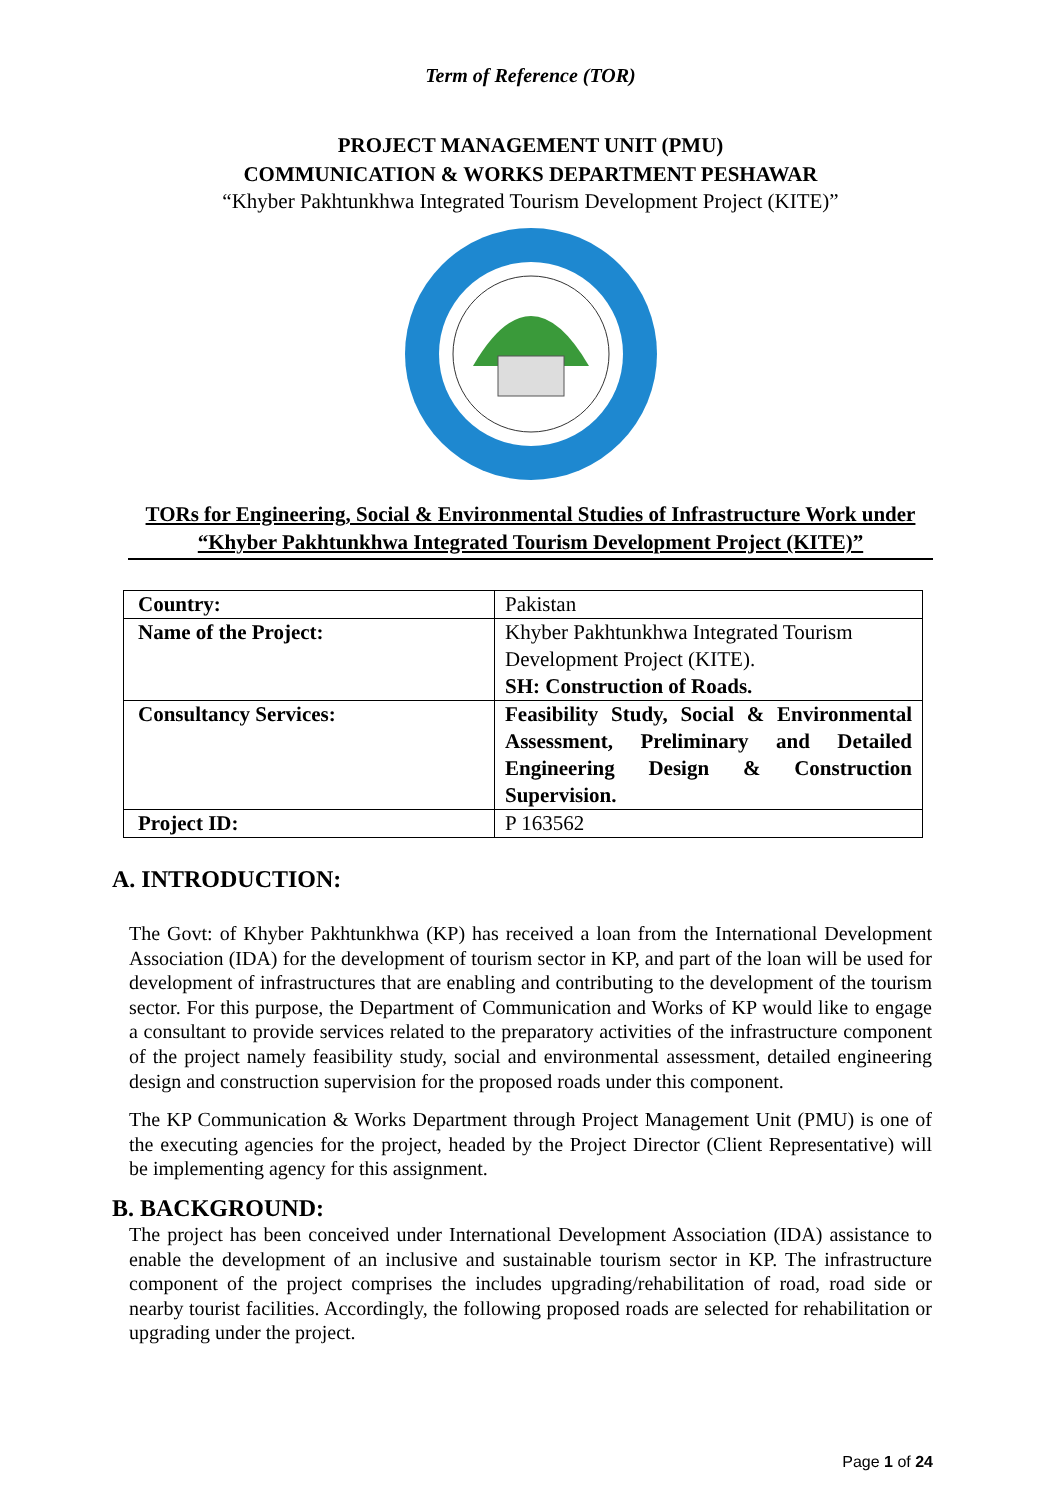Term of Reference (TOR)
PROJECT MANAGEMENT UNIT (PMU)
COMMUNICATION & WORKS DEPARTMENT PESHAWAR
“Khyber Pakhtunkhwa Integrated Tourism Development Project (KITE)”
TORs for Engineering, Social & Environmental Studies of Infrastructure Work under “Khyber Pakhtunkhwa Integrated Tourism Development Project (KITE)”
| Country: | Pakistan |
| Name of the Project: | Khyber Pakhtunkhwa Integrated Tourism Development Project (KITE). SH: Construction of Roads. |
| Consultancy Services: | Feasibility Study, Social & Environmental Assessment, Preliminary and Detailed Engineering Design & Construction Supervision. |
| Project ID: | P 163562 |
A. INTRODUCTION:
The Govt: of Khyber Pakhtunkhwa (KP) has received a loan from the International Development Association (IDA) for the development of tourism sector in KP, and part of the loan will be used for development of infrastructures that are enabling and contributing to the development of the tourism sector. For this purpose, the Department of Communication and Works of KP would like to engage a consultant to provide services related to the preparatory activities of the infrastructure component of the project namely feasibility study, social and environmental assessment, detailed engineering design and construction supervision for the proposed roads under this component.
The KP Communication & Works Department through Project Management Unit (PMU) is one of the executing agencies for the project, headed by the Project Director (Client Representative) will be implementing agency for this assignment.
B. BACKGROUND:
The project has been conceived under International Development Association (IDA) assistance to enable the development of an inclusive and sustainable tourism sector in KP. The infrastructure component of the project comprises the includes upgrading/rehabilitation of road, road side or nearby tourist facilities. Accordingly, the following proposed roads are selected for rehabilitation or upgrading under the project.
Page 1 of 24